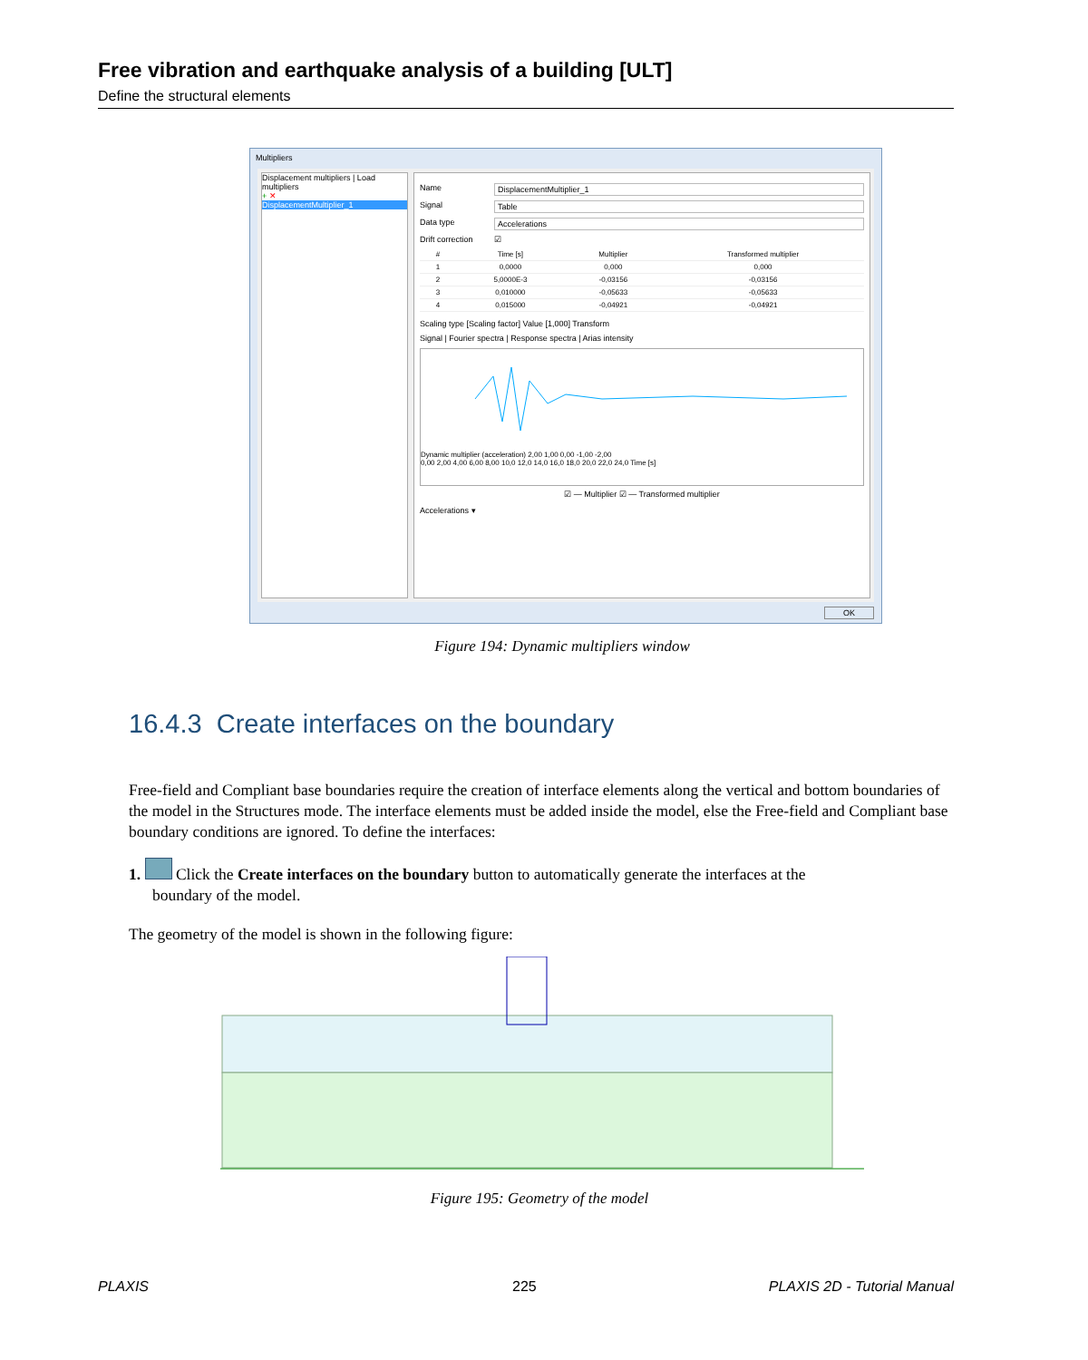Free vibration and earthquake analysis of a building [ULT]
Define the structural elements
Multipliers
Displacement multipliers | Load multipliers
+ ✕
DisplacementMultiplier_1
Name DisplacementMultiplier_1
Signal Table
Data type Accelerations
Drift correction ☑
| # | Time [s] | Multiplier | Transformed multiplier |
| --- | --- | --- | --- |
| 1 | 0,0000 | 0,000 | 0,000 |
| 2 | 5,0000E-3 | -0,03156 | -0,03156 |
| 3 | 0,010000 | -0,05633 | -0,05633 |
| 4 | 0,015000 | -0,04921 | -0,04921 |
Scaling type [Scaling factor] Value [1,000] Transform
Signal | Fourier spectra | Response spectra | Arias intensity
Dynamic multiplier (acceleration) 2,00 1,00 0,00 -1,00 -2,00
0,00 2,00 4,00 6,00 8,00 10,0 12,0 14,0 16,0 18,0 20,0 22,0 24,0 Time [s]
☑ — Multiplier ☑ — Transformed multiplier
Accelerations ▾
OK
Figure 194: Dynamic multipliers window
16.4.3 Create interfaces on the boundary
Free-field and Compliant base boundaries require the creation of interface elements along the vertical and bottom boundaries of the model in the Structures mode. The interface elements must be added inside the model, else the Free-field and Compliant base boundary conditions are ignored. To define the interfaces:
1. Click the Create interfaces on the boundary button to automatically generate the interfaces at the
boundary of the model.
The geometry of the model is shown in the following figure:
Figure 195: Geometry of the model
PLAXIS 225 PLAXIS 2D - Tutorial Manual